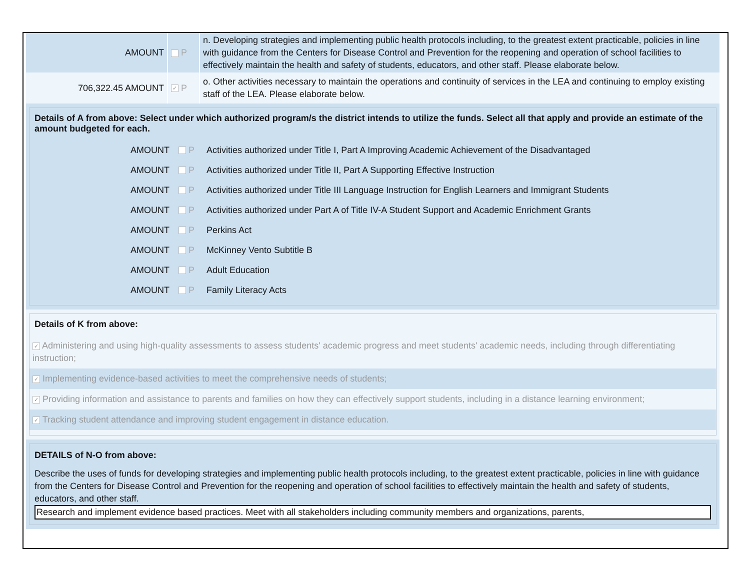| AMOUNT | P | n. Developing strategies and implementing public health protocols including, to the greatest extent practicable, policies in line with guidance from the Centers for Disease Control and Prevention for the reopening and operation of school facilities to effectively maintain the health and safety of students, educators, and other staff. Please elaborate below. |
| 706,322.45 AMOUNT | ✓ P | o. Other activities necessary to maintain the operations and continuity of services in the LEA and continuing to employ existing staff of the LEA. Please elaborate below. |
Details of A from above: Select under which authorized program/s the district intends to utilize the funds. Select all that apply and provide an estimate of the amount budgeted for each.
AMOUNT P Activities authorized under Title I, Part A Improving Academic Achievement of the Disadvantaged
AMOUNT P Activities authorized under Title II, Part A Supporting Effective Instruction
AMOUNT P Activities authorized under Title III Language Instruction for English Learners and Immigrant Students
AMOUNT P Activities authorized under Part A of Title IV-A Student Support and Academic Enrichment Grants
AMOUNT P Perkins Act
AMOUNT P McKinney Vento Subtitle B
AMOUNT P Adult Education
AMOUNT P Family Literacy Acts
Details of K from above:
✓ Administering and using high-quality assessments to assess students' academic progress and meet students' academic needs, including through differentiating instruction;
✓ Implementing evidence-based activities to meet the comprehensive needs of students;
✓ Providing information and assistance to parents and families on how they can effectively support students, including in a distance learning environment;
✓ Tracking student attendance and improving student engagement in distance education.
DETAILS of N-O from above:
Describe the uses of funds for developing strategies and implementing public health protocols including, to the greatest extent practicable, policies in line with guidance from the Centers for Disease Control and Prevention for the reopening and operation of school facilities to effectively maintain the health and safety of students, educators, and other staff.
Research and implement evidence based practices. Meet with all stakeholders including community members and organizations, parents,